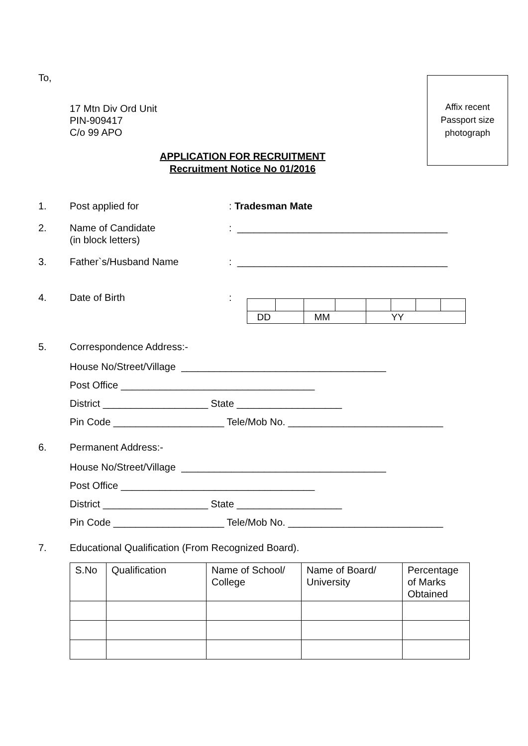Affix recent
Passport size
photograph
To,
17 Mtn Div Ord Unit
PIN-909417
C/o 99 APO
APPLICATION FOR RECRUITMENT
Recruitment Notice No 01/2016
1. Post applied for : Tradesman Mate
2. Name of Candidate
(in block letters)
: ______________________________________
3. Father`s/Husband Name : ______________________________________
4. Date of Birth :
| DD | | MM | | YY | | | |
5. Correspondence Address:-
House No/Street/Village _____________________________________
Post Office ___________________________________
District ___________________ State ___________________
Pin Code ____________________ Tele/Mob No. ____________________________
6. Permanent Address:-
House No/Street/Village _____________________________________
Post Office ___________________________________
District ___________________ State ___________________
Pin Code ____________________ Tele/Mob No. ____________________________
7. Educational Qualification (From Recognized Board).
| S.No | Qualification | Name of School/ College | Name of Board/ University | Percentage of Marks Obtained |
| --- | --- | --- | --- | --- |